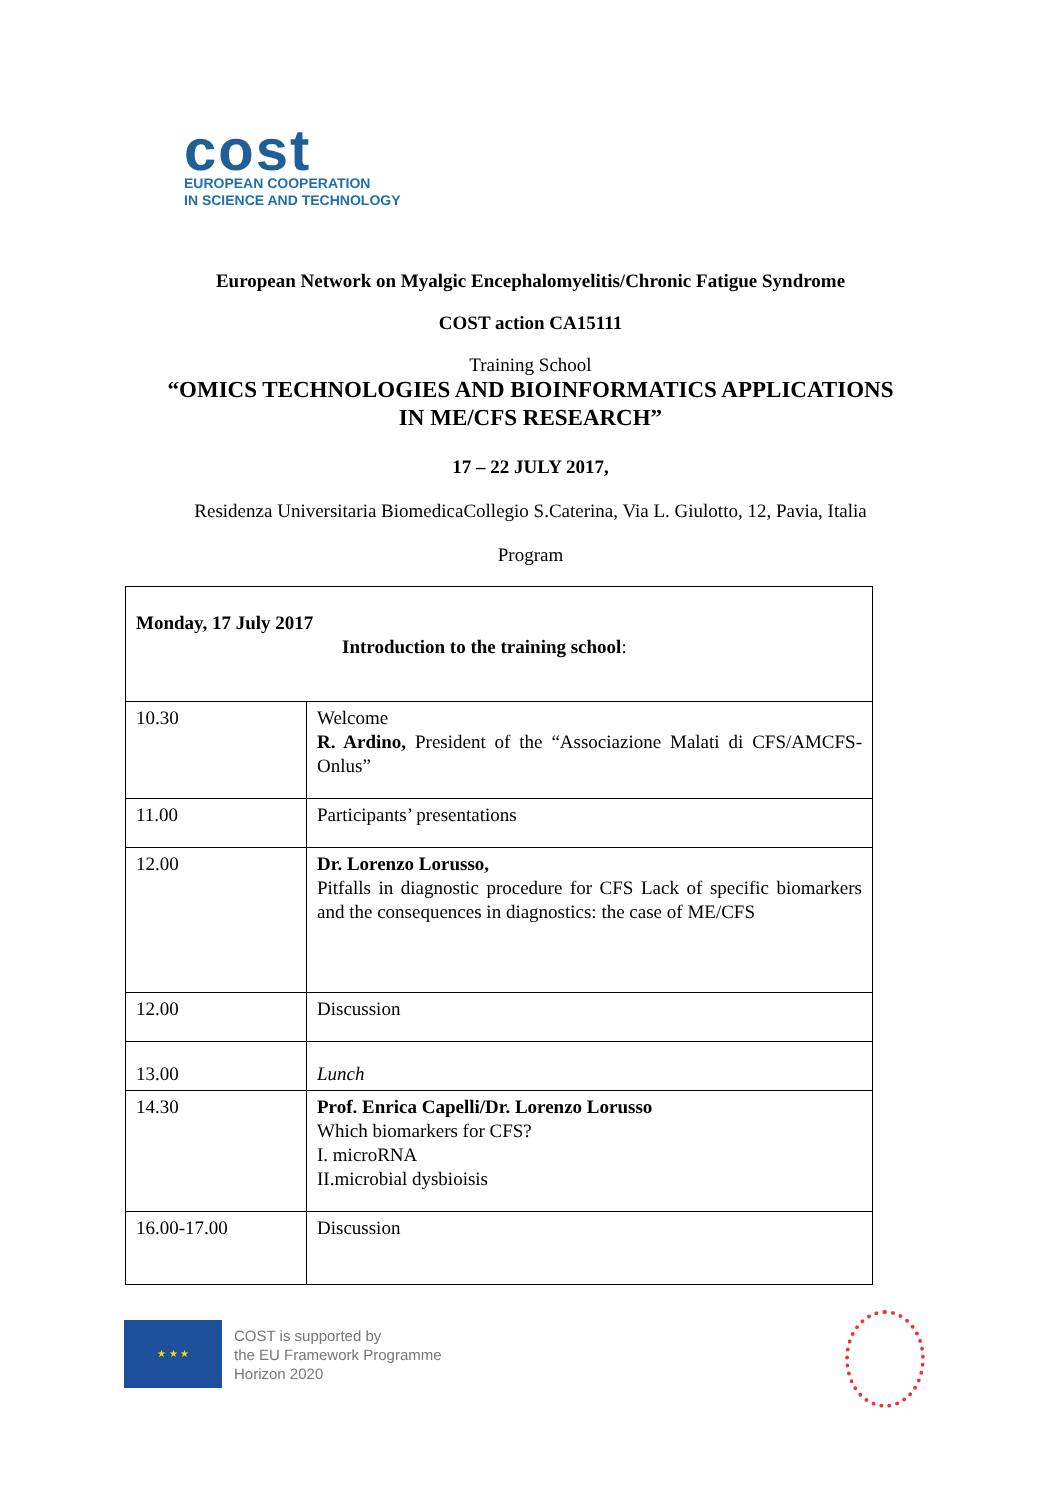cost
EUROPEAN COOPERATION
IN SCIENCE AND TECHNOLOGY
European Network on Myalgic Encephalomyelitis/Chronic Fatigue Syndrome
COST action CA15111
Training School
“OMICS TECHNOLOGIES AND BIOINFORMATICS APPLICATIONS
IN ME/CFS RESEARCH”
17 – 22 JULY 2017,
Residenza Universitaria BiomedicaCollegio S.Caterina, Via L. Giulotto, 12, Pavia, Italia
Program
| Monday, 17 July 2017 Introduction to the training school : | |
| 10.30 | Welcome R. Ardino, President of the “Associazione Malati di CFS/AMCFS-Onlus” |
| 11.00 | Participants’ presentations |
| 12.00 | Dr. Lorenzo Lorusso, Pitfalls in diagnostic procedure for CFS Lack of specific biomarkers and the consequences in diagnostics: the case of ME/CFS |
| 12.00 | Discussion |
| 13.00 | Lunch |
| 14.30 | Prof. Enrica Capelli/Dr. Lorenzo Lorusso Which biomarkers for CFS? I. microRNA II.microbial dysbioisis |
| 16.00-17.00 | Discussion |
★ ★ ★
COST is supported by
the EU Framework Programme
Horizon 2020